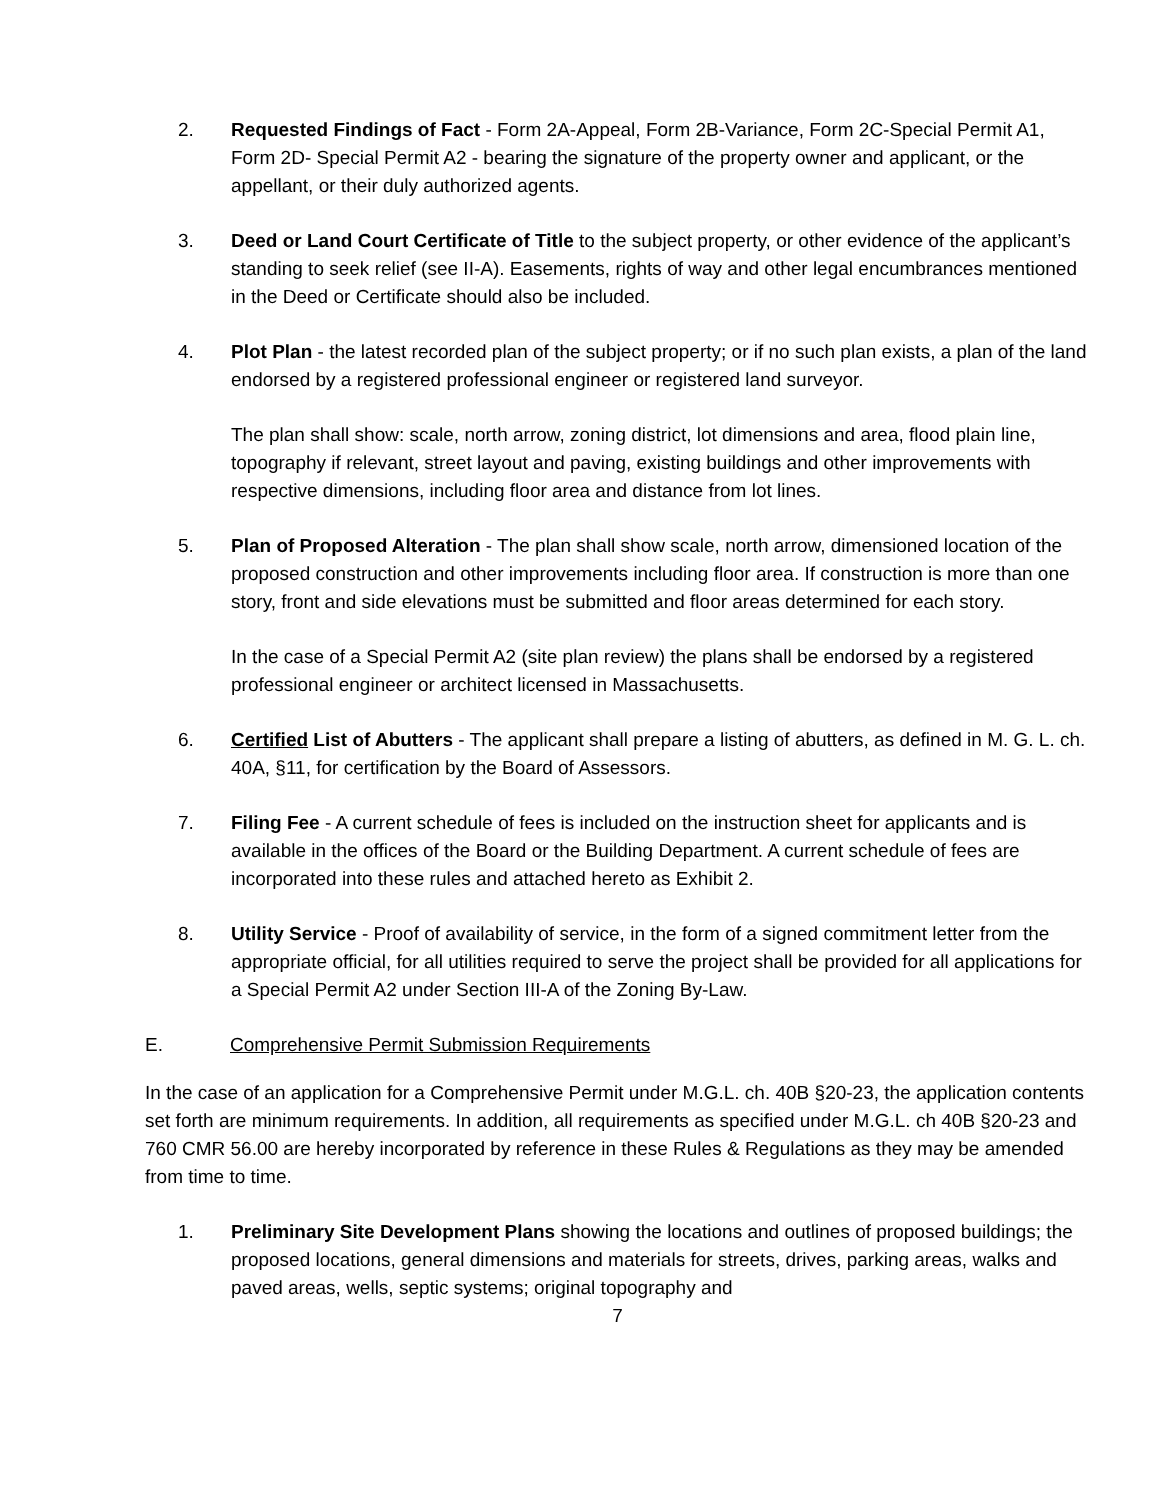2. Requested Findings of Fact - Form 2A-Appeal, Form 2B-Variance, Form 2C-Special Permit A1, Form 2D- Special Permit A2 - bearing the signature of the property owner and applicant, or the appellant, or their duly authorized agents.
3. Deed or Land Court Certificate of Title to the subject property, or other evidence of the applicant’s standing to seek relief (see II-A). Easements, rights of way and other legal encumbrances mentioned in the Deed or Certificate should also be included.
4. Plot Plan - the latest recorded plan of the subject property; or if no such plan exists, a plan of the land endorsed by a registered professional engineer or registered land surveyor.
The plan shall show: scale, north arrow, zoning district, lot dimensions and area, flood plain line, topography if relevant, street layout and paving, existing buildings and other improvements with respective dimensions, including floor area and distance from lot lines.
5. Plan of Proposed Alteration - The plan shall show scale, north arrow, dimensioned location of the proposed construction and other improvements including floor area. If construction is more than one story, front and side elevations must be submitted and floor areas determined for each story.
In the case of a Special Permit A2 (site plan review) the plans shall be endorsed by a registered professional engineer or architect licensed in Massachusetts.
6. Certified List of Abutters - The applicant shall prepare a listing of abutters, as defined in M. G. L. ch. 40A, §11, for certification by the Board of Assessors.
7. Filing Fee - A current schedule of fees is included on the instruction sheet for applicants and is available in the offices of the Board or the Building Department. A current schedule of fees are incorporated into these rules and attached hereto as Exhibit 2.
8. Utility Service - Proof of availability of service, in the form of a signed commitment letter from the appropriate official, for all utilities required to serve the project shall be provided for all applications for a Special Permit A2 under Section III-A of the Zoning By-Law.
E. Comprehensive Permit Submission Requirements
In the case of an application for a Comprehensive Permit under M.G.L. ch. 40B §20-23, the application contents set forth are minimum requirements. In addition, all requirements as specified under M.G.L. ch 40B §20-23 and 760 CMR 56.00 are hereby incorporated by reference in these Rules & Regulations as they may be amended from time to time.
1. Preliminary Site Development Plans showing the locations and outlines of proposed buildings; the proposed locations, general dimensions and materials for streets, drives, parking areas, walks and paved areas, wells, septic systems; original topography and
7